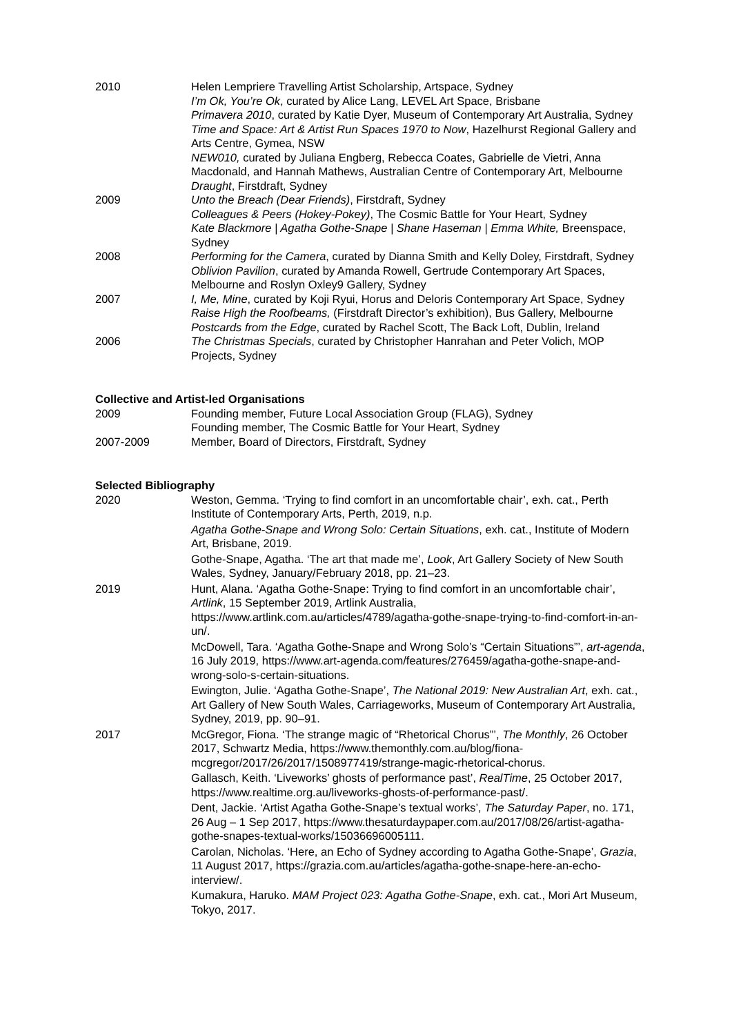2010 Helen Lempriere Travelling Artist Scholarship, Artspace, Sydney
I’m Ok, You’re Ok, curated by Alice Lang, LEVEL Art Space, Brisbane
Primavera 2010, curated by Katie Dyer, Museum of Contemporary Art Australia, Sydney
Time and Space: Art & Artist Run Spaces 1970 to Now, Hazelhurst Regional Gallery and Arts Centre, Gymea, NSW
NEW010, curated by Juliana Engberg, Rebecca Coates, Gabrielle de Vietri, Anna Macdonald, and Hannah Mathews, Australian Centre of Contemporary Art, Melbourne
Draught, Firstdraft, Sydney
2009 Unto the Breach (Dear Friends), Firstdraft, Sydney
Colleagues & Peers (Hokey-Pokey), The Cosmic Battle for Your Heart, Sydney
Kate Blackmore | Agatha Gothe-Snape | Shane Haseman | Emma White, Breenspace, Sydney
2008 Performing for the Camera, curated by Dianna Smith and Kelly Doley, Firstdraft, Sydney
Oblivion Pavilion, curated by Amanda Rowell, Gertrude Contemporary Art Spaces, Melbourne and Roslyn Oxley9 Gallery, Sydney
2007 I, Me, Mine, curated by Koji Ryui, Horus and Deloris Contemporary Art Space, Sydney
Raise High the Roofbeams, (Firstdraft Director’s exhibition), Bus Gallery, Melbourne
Postcards from the Edge, curated by Rachel Scott, The Back Loft, Dublin, Ireland
2006 The Christmas Specials, curated by Christopher Hanrahan and Peter Volich, MOP Projects, Sydney
Collective and Artist-led Organisations
2009 Founding member, Future Local Association Group (FLAG), Sydney
Founding member, The Cosmic Battle for Your Heart, Sydney
2007-2009 Member, Board of Directors, Firstdraft, Sydney
Selected Bibliography
2020 Weston, Gemma. ‘Trying to find comfort in an uncomfortable chair’, exh. cat., Perth Institute of Contemporary Arts, Perth, 2019, n.p.
Agatha Gothe-Snape and Wrong Solo: Certain Situations, exh. cat., Institute of Modern Art, Brisbane, 2019.
Gothe-Snape, Agatha. ‘The art that made me’, Look, Art Gallery Society of New South Wales, Sydney, January/February 2018, pp. 21–23.
2019 Hunt, Alana. ‘Agatha Gothe-Snape: Trying to find comfort in an uncomfortable chair’, Artlink, 15 September 2019, Artlink Australia, https://www.artlink.com.au/articles/4789/agatha-gothe-snape-trying-to-find-comfort-in-an-un/.
McDowell, Tara. ‘Agatha Gothe-Snape and Wrong Solo’s “Certain Situations”’, art-agenda, 16 July 2019, https://www.art-agenda.com/features/276459/agatha-gothe-snape-and-wrong-solo-s-certain-situations.
Ewington, Julie. ‘Agatha Gothe-Snape’, The National 2019: New Australian Art, exh. cat., Art Gallery of New South Wales, Carriageworks, Museum of Contemporary Art Australia, Sydney, 2019, pp. 90–91.
2017 McGregor, Fiona. ‘The strange magic of “Rhetorical Chorus”’, The Monthly, 26 October 2017, Schwartz Media, https://www.themonthly.com.au/blog/fiona-mcgregor/2017/26/2017/1508977419/strange-magic-rhetorical-chorus.
Gallasch, Keith. ‘Liveworks’ ghosts of performance past’, RealTime, 25 October 2017, https://www.realtime.org.au/liveworks-ghosts-of-performance-past/.
Dent, Jackie. ‘Artist Agatha Gothe-Snape’s textual works’, The Saturday Paper, no. 171, 26 Aug – 1 Sep 2017, https://www.thesaturdaypaper.com.au/2017/08/26/artist-agatha-gothe-snapes-textual-works/15036696005111.
Carolan, Nicholas. ‘Here, an Echo of Sydney according to Agatha Gothe-Snape’, Grazia, 11 August 2017, https://grazia.com.au/articles/agatha-gothe-snape-here-an-echo-interview/.
Kumakura, Haruko. MAM Project 023: Agatha Gothe-Snape, exh. cat., Mori Art Museum, Tokyo, 2017.